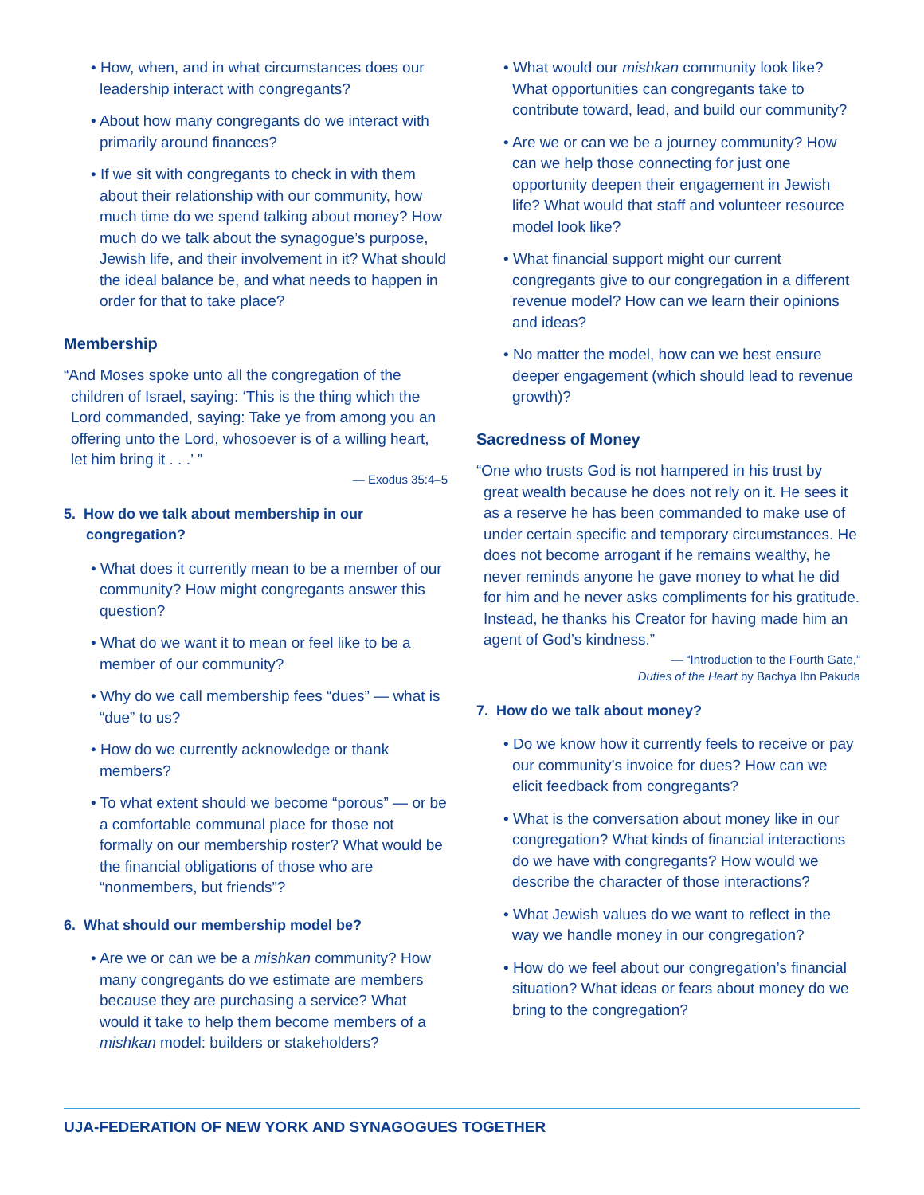• How, when, and in what circumstances does our leadership interact with congregants?
• About how many congregants do we interact with primarily around finances?
• If we sit with congregants to check in with them about their relationship with our community, how much time do we spend talking about money? How much do we talk about the synagogue’s purpose, Jewish life, and their involvement in it? What should the ideal balance be, and what needs to happen in order for that to take place?
Membership
“And Moses spoke unto all the congregation of the children of Israel, saying: ‘This is the thing which the Lord commanded, saying: Take ye from among you an offering unto the Lord, whosoever is of a willing heart, let him bring it . . .’ ”
— Exodus 35:4–5
5. How do we talk about membership in our congregation?
• What does it currently mean to be a member of our community? How might congregants answer this question?
• What do we want it to mean or feel like to be a member of our community?
• Why do we call membership fees “dues” — what is “due” to us?
• How do we currently acknowledge or thank members?
• To what extent should we become “porous” — or be a comfortable communal place for those not formally on our membership roster? What would be the financial obligations of those who are “nonmembers, but friends”?
6. What should our membership model be?
• Are we or can we be a mishkan community? How many congregants do we estimate are members because they are purchasing a service? What would it take to help them become members of a mishkan model: builders or stakeholders?
• What would our mishkan community look like? What opportunities can congregants take to contribute toward, lead, and build our community?
• Are we or can we be a journey community? How can we help those connecting for just one opportunity deepen their engagement in Jewish life? What would that staff and volunteer resource model look like?
• What financial support might our current congregants give to our congregation in a different revenue model? How can we learn their opinions and ideas?
• No matter the model, how can we best ensure deeper engagement (which should lead to revenue growth)?
Sacredness of Money
“One who trusts God is not hampered in his trust by great wealth because he does not rely on it. He sees it as a reserve he has been commanded to make use of under certain specific and temporary circumstances. He does not become arrogant if he remains wealthy, he never reminds anyone he gave money to what he did for him and he never asks compliments for his gratitude. Instead, he thanks his Creator for having made him an agent of God’s kindness.”
— “Introduction to the Fourth Gate,”
Duties of the Heart by Bachya Ibn Pakuda
7. How do we talk about money?
• Do we know how it currently feels to receive or pay our community’s invoice for dues? How can we elicit feedback from congregants?
• What is the conversation about money like in our congregation? What kinds of financial interactions do we have with congregants? How would we describe the character of those interactions?
• What Jewish values do we want to reflect in the way we handle money in our congregation?
• How do we feel about our congregation’s financial situation? What ideas or fears about money do we bring to the congregation?
UJA-FEDERATION OF NEW YORK AND SYNAGOGUES TOGETHER